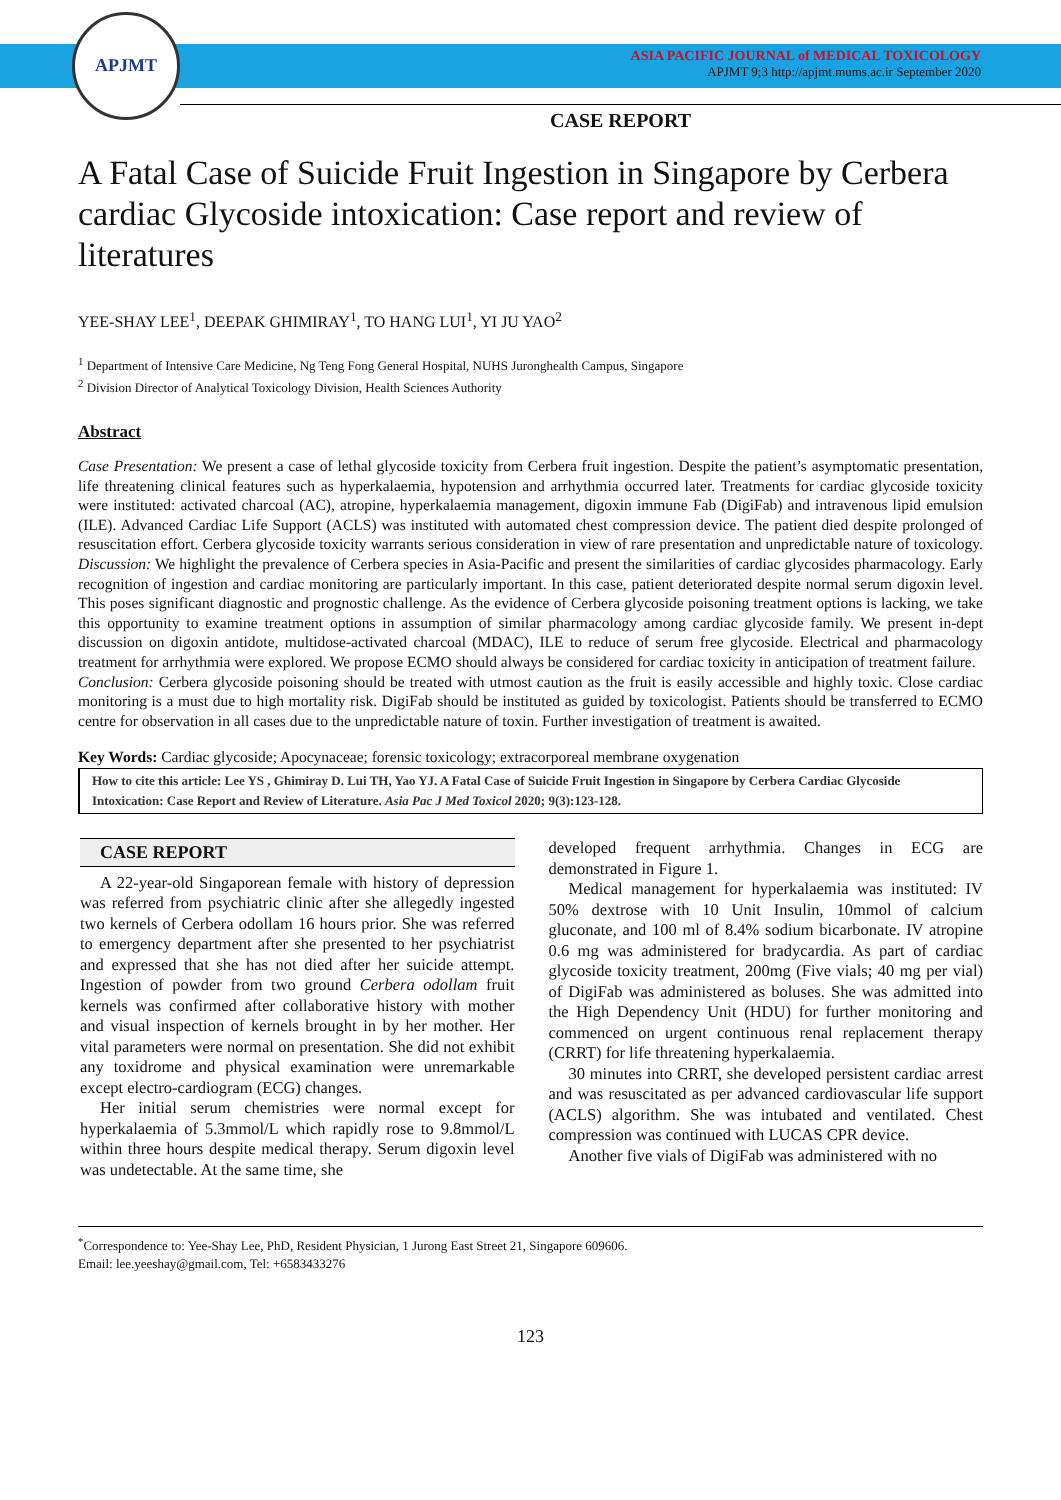APJMT
ASIA PACIFIC JOURNAL of MEDICAL TOXICOLOGY
APJMT 9;3 http://apjmt.mums.ac.ir September 2020
CASE REPORT
A Fatal Case of Suicide Fruit Ingestion in Singapore by Cerbera cardiac Glycoside intoxication: Case report and review of literatures
YEE-SHAY LEE<sup>1</sup>, DEEPAK GHIMIRAY<sup>1</sup>, TO HANG LUI<sup>1</sup>, YI JU YAO<sup>2</sup>
<sup>1</sup> Department of Intensive Care Medicine, Ng Teng Fong General Hospital, NUHS Juronghealth Campus, Singapore
<sup>2</sup> Division Director of Analytical Toxicology Division, Health Sciences Authority
Abstract
Case Presentation: We present a case of lethal glycoside toxicity from Cerbera fruit ingestion. Despite the patient’s asymptomatic presentation, life threatening clinical features such as hyperkalaemia, hypotension and arrhythmia occurred later. Treatments for cardiac glycoside toxicity were instituted: activated charcoal (AC), atropine, hyperkalaemia management, digoxin immune Fab (DigiFab) and intravenous lipid emulsion (ILE). Advanced Cardiac Life Support (ACLS) was instituted with automated chest compression device. The patient died despite prolonged of resuscitation effort. Cerbera glycoside toxicity warrants serious consideration in view of rare presentation and unpredictable nature of toxicology. Discussion: We highlight the prevalence of Cerbera species in Asia-Pacific and present the similarities of cardiac glycosides pharmacology. Early recognition of ingestion and cardiac monitoring are particularly important. In this case, patient deteriorated despite normal serum digoxin level. This poses significant diagnostic and prognostic challenge. As the evidence of Cerbera glycoside poisoning treatment options is lacking, we take this opportunity to examine treatment options in assumption of similar pharmacology among cardiac glycoside family. We present in-dept discussion on digoxin antidote, multidose-activated charcoal (MDAC), ILE to reduce of serum free glycoside. Electrical and pharmacology treatment for arrhythmia were explored. We propose ECMO should always be considered for cardiac toxicity in anticipation of treatment failure.
Conclusion: Cerbera glycoside poisoning should be treated with utmost caution as the fruit is easily accessible and highly toxic. Close cardiac monitoring is a must due to high mortality risk. DigiFab should be instituted as guided by toxicologist. Patients should be transferred to ECMO centre for observation in all cases due to the unpredictable nature of toxin. Further investigation of treatment is awaited.
Key Words: Cardiac glycoside; Apocynaceae; forensic toxicology; extracorporeal membrane oxygenation
How to cite this article: Lee YS , Ghimiray D. Lui TH, Yao YJ. A Fatal Case of Suicide Fruit Ingestion in Singapore by Cerbera Cardiac Glycoside Intoxication: Case Report and Review of Literature. Asia Pac J Med Toxicol 2020; 9(3):123-128.
CASE REPORT
A 22-year-old Singaporean female with history of depression was referred from psychiatric clinic after she allegedly ingested two kernels of Cerbera odollam 16 hours prior. She was referred to emergency department after she presented to her psychiatrist and expressed that she has not died after her suicide attempt. Ingestion of powder from two ground Cerbera odollam fruit kernels was confirmed after collaborative history with mother and visual inspection of kernels brought in by her mother. Her vital parameters were normal on presentation. She did not exhibit any toxidrome and physical examination were unremarkable except electro-cardiogram (ECG) changes.
Her initial serum chemistries were normal except for hyperkalaemia of 5.3mmol/L which rapidly rose to 9.8mmol/L within three hours despite medical therapy. Serum digoxin level was undetectable. At the same time, she
developed frequent arrhythmia. Changes in ECG are demonstrated in Figure 1.
Medical management for hyperkalaemia was instituted: IV 50% dextrose with 10 Unit Insulin, 10mmol of calcium gluconate, and 100 ml of 8.4% sodium bicarbonate. IV atropine 0.6 mg was administered for bradycardia. As part of cardiac glycoside toxicity treatment, 200mg (Five vials; 40 mg per vial) of DigiFab was administered as boluses. She was admitted into the High Dependency Unit (HDU) for further monitoring and commenced on urgent continuous renal replacement therapy (CRRT) for life threatening hyperkalaemia.
30 minutes into CRRT, she developed persistent cardiac arrest and was resuscitated as per advanced cardiovascular life support (ACLS) algorithm. She was intubated and ventilated. Chest compression was continued with LUCAS CPR device.
Another five vials of DigiFab was administered with no
<sup>*</sup> Correspondence to: Yee-Shay Lee, PhD, Resident Physician, 1 Jurong East Street 21, Singapore 609606.
Email: lee.yeeshay@gmail.com, Tel: +6583433276
123